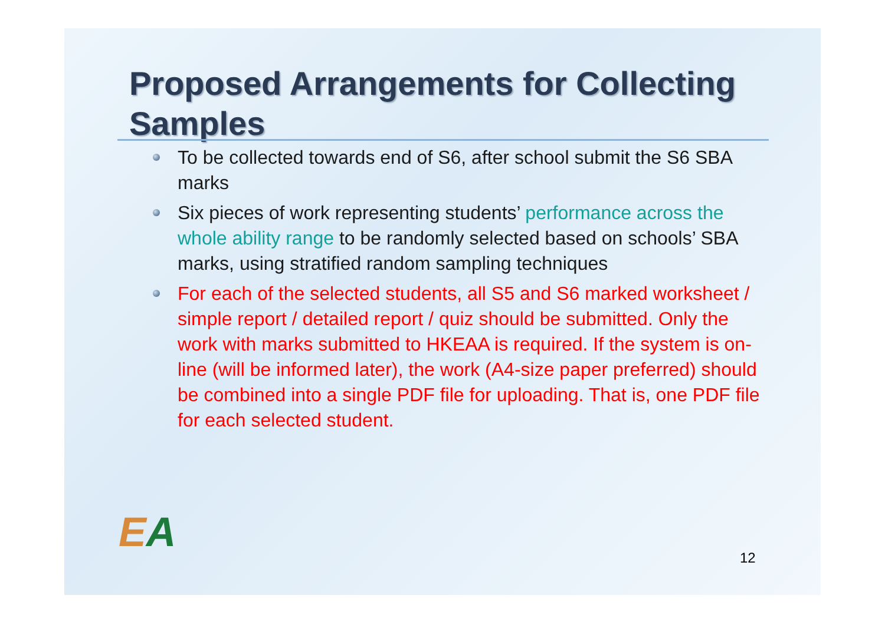Proposed Arrangements for Collecting Samples
To be collected towards end of S6, after school submit the S6 SBA marks
Six pieces of work representing students’ performance across the whole ability range to be randomly selected based on schools’ SBA marks, using stratified random sampling techniques
For each of the selected students, all S5 and S6 marked worksheet / simple report / detailed report / quiz should be submitted. Only the work with marks submitted to HKEAA is required. If the system is on-line (will be informed later), the work (A4-size paper preferred) should be combined into a single PDF file for uploading. That is, one PDF file for each selected student.
EA
12